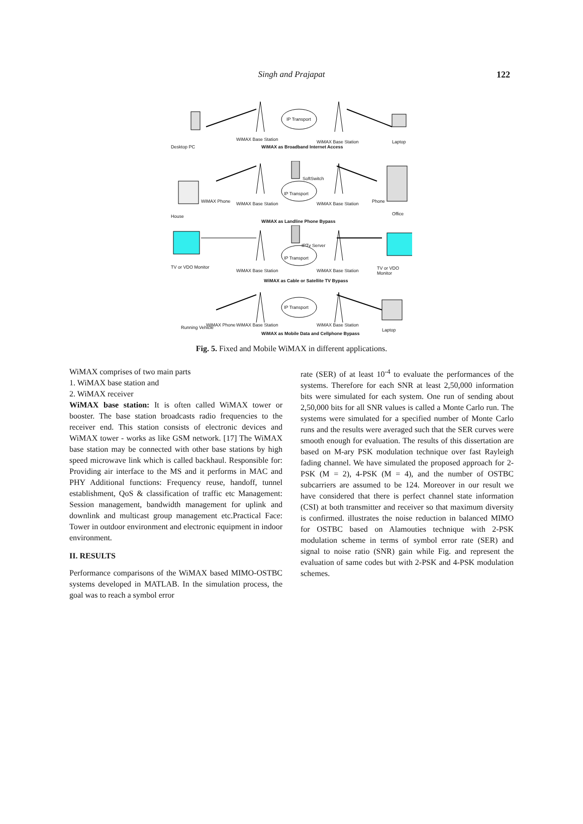Singh and Prajapat 122
Desktop PC
WiMAX Base Station
IP Transport
WiMAX Base Station Laptop
WiMAX as Broadband Internet Access
WiMAX Phone WiMAX Base Station
SoftSwitch
IP Transport
WiMAX Base Station Phone
House Office
WiMAX as Landline Phone Bypass
TV or VDO Monitor
IPTv Server
IP Transport
WiMAX Base Station WiMAX Base Station TV or VDO Monitor
WiMAX as Cable or Satellite TV Bypass
Running Vehicle WiMAX Phone WiMAX Base Station
IP Transport
WiMAX Base Station
Laptop
WiMAX as Mobile Data and Cellphone Bypass
Fig. 5. Fixed and Mobile WiMAX in different applications.
WiMAX comprises of two main parts
1. WiMAX base station and
2. WiMAX receiver
WiMAX base station: It is often called WiMAX tower or booster. The base station broadcasts radio frequencies to the receiver end. This station consists of electronic devices and WiMAX tower - works as like GSM network. [17] The WiMAX base station may be connected with other base stations by high speed microwave link which is called backhaul. Responsible for: Providing air interface to the MS and it performs in MAC and PHY Additional functions: Frequency reuse, handoff, tunnel establishment, QoS & classification of traffic etc Management: Session management, bandwidth management for uplink and downlink and multicast group management etc.Practical Face: Tower in outdoor environment and electronic equipment in indoor environment.
II. RESULTS
Performance comparisons of the WiMAX based MIMO-OSTBC systems developed in MATLAB. In the simulation process, the goal was to reach a symbol error
rate (SER) of at least 10<sup>-4</sup> to evaluate the performances of the systems. Therefore for each SNR at least 2,50,000 information bits were simulated for each system. One run of sending about 2,50,000 bits for all SNR values is called a Monte Carlo run. The systems were simulated for a specified number of Monte Carlo runs and the results were averaged such that the SER curves were smooth enough for evaluation. The results of this dissertation are based on M-ary PSK modulation technique over fast Rayleigh fading channel. We have simulated the proposed approach for 2-PSK (M = 2), 4-PSK (M = 4), and the number of OSTBC subcarriers are assumed to be 124. Moreover in our result we have considered that there is perfect channel state information (CSI) at both transmitter and receiver so that maximum diversity is confirmed. illustrates the noise reduction in balanced MIMO for OSTBC based on Alamouties technique with 2-PSK modulation scheme in terms of symbol error rate (SER) and signal to noise ratio (SNR) gain while Fig. and represent the evaluation of same codes but with 2-PSK and 4-PSK modulation schemes.